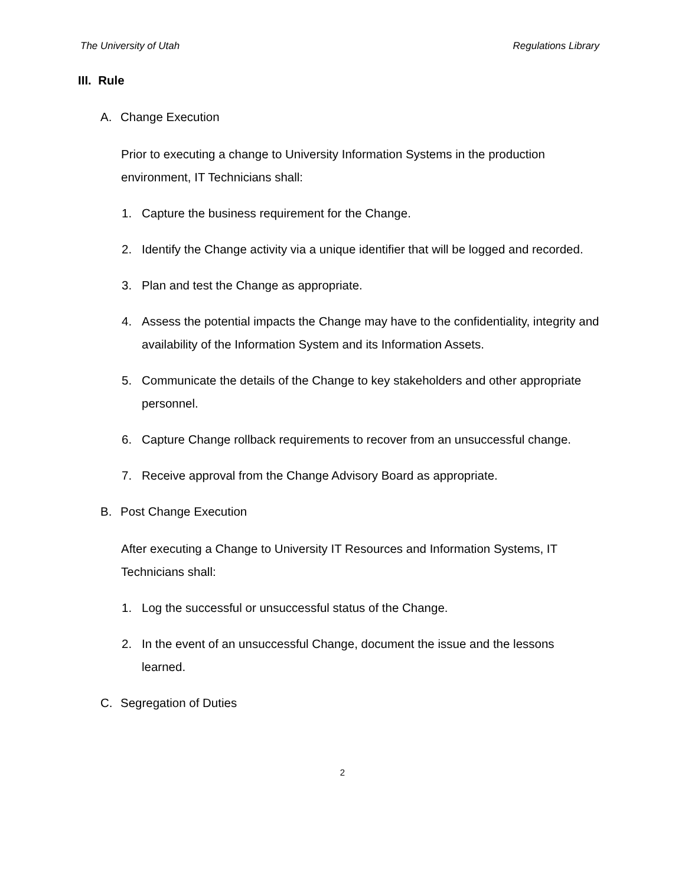The University of Utah Regulations Library
III. Rule
A. Change Execution
Prior to executing a change to University Information Systems in the production environment, IT Technicians shall:
1. Capture the business requirement for the Change.
2. Identify the Change activity via a unique identifier that will be logged and recorded.
3. Plan and test the Change as appropriate.
4. Assess the potential impacts the Change may have to the confidentiality, integrity and availability of the Information System and its Information Assets.
5. Communicate the details of the Change to key stakeholders and other appropriate personnel.
6. Capture Change rollback requirements to recover from an unsuccessful change.
7. Receive approval from the Change Advisory Board as appropriate.
B. Post Change Execution
After executing a Change to University IT Resources and Information Systems, IT Technicians shall:
1. Log the successful or unsuccessful status of the Change.
2. In the event of an unsuccessful Change, document the issue and the lessons learned.
C. Segregation of Duties
2